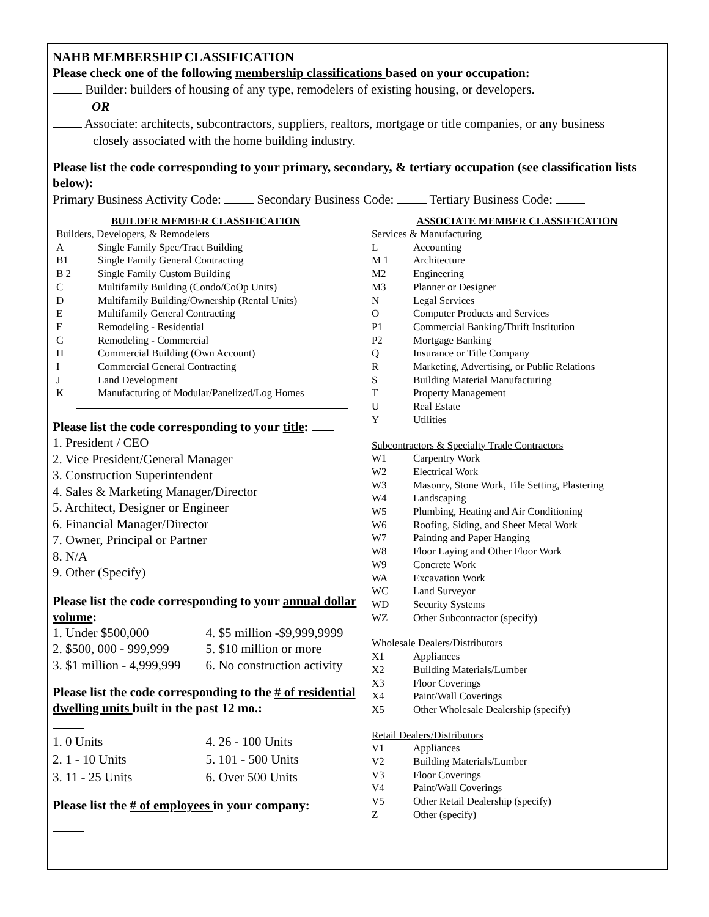NAHB MEMBERSHIP CLASSIFICATION
Please check one of the following membership classifications based on your occupation:
Builder: builders of housing of any type, remodelers of existing housing, or developers.
OR
Associate: architects, subcontractors, suppliers, realtors, mortgage or title companies, or any business
closely associated with the home building industry.
Please list the code corresponding to your primary, secondary, & tertiary occupation (see classification lists below):
Primary Business Activity Code: Secondary Business Code: Tertiary Business Code:
BUILDER MEMBER CLASSIFICATION
Builders, Developers, & Remodelers
A Single Family Spec/Tract Building
B1 Single Family General Contracting
B 2 Single Family Custom Building
C Multifamily Building (Condo/CoOp Units)
D Multifamily Building/Ownership (Rental Units)
E Multifamily General Contracting
F Remodeling - Residential
G Remodeling - Commercial
H Commercial Building (Own Account)
I Commercial General Contracting
J Land Development
K Manufacturing of Modular/Panelized/Log Homes
Please list the code corresponding to your title:
1. President / CEO
2. Vice President/General Manager
3. Construction Superintendent
4. Sales & Marketing Manager/Director
5. Architect, Designer or Engineer
6. Financial Manager/Director
7. Owner, Principal or Partner
8. N/A
9. Other (Specify)
Please list the code corresponding to your annual dollar volume:
1. Under $500,000 4. $5 million -$9,999,9999
2. $500, 000 - 999,999 5. $10 million or more
3. $1 million - 4,999,999 6. No construction activity
Please list the code corresponding to the # of residential dwelling units built in the past 12 mo.:
1. 0 Units 4. 26 - 100 Units
2. 1 - 10 Units 5. 101 - 500 Units
3. 11 - 25 Units 6. Over 500 Units
Please list the # of employees in your company:
ASSOCIATE MEMBER CLASSIFICATION
Services & Manufacturing
L Accounting
M 1 Architecture
M2 Engineering
M3 Planner or Designer
N Legal Services
O Computer Products and Services
P1 Commercial Banking/Thrift Institution
P2 Mortgage Banking
Q Insurance or Title Company
R Marketing, Advertising, or Public Relations
S Building Material Manufacturing
T Property Management
U Real Estate
Y Utilities
Subcontractors & Specialty Trade Contractors
W1 Carpentry Work
W2 Electrical Work
W3 Masonry, Stone Work, Tile Setting, Plastering
W4 Landscaping
W5 Plumbing, Heating and Air Conditioning
W6 Roofing, Siding, and Sheet Metal Work
W7 Painting and Paper Hanging
W8 Floor Laying and Other Floor Work
W9 Concrete Work
WA Excavation Work
WC Land Surveyor
WD Security Systems
WZ Other Subcontractor (specify)
Wholesale Dealers/Distributors
X1 Appliances
X2 Building Materials/Lumber
X3 Floor Coverings
X4 Paint/Wall Coverings
X5 Other Wholesale Dealership (specify)
Retail Dealers/Distributors
V1 Appliances
V2 Building Materials/Lumber
V3 Floor Coverings
V4 Paint/Wall Coverings
V5 Other Retail Dealership (specify)
Z Other (specify)